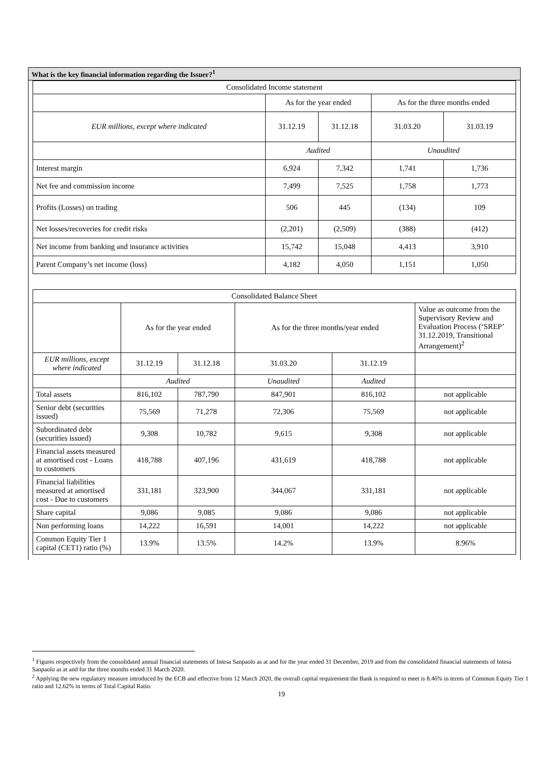What is the key financial information regarding the Issuer?<sup>1</sup>
| Consolidated Income statement | | | | |
| --- | --- | --- | --- | --- |
| | As for the year ended | | As for the three months ended | |
| EUR millions, except where indicated | 31.12.19 | 31.12.18 | 31.03.20 | 31.03.19 |
| | Audited | | Unaudited | |
| Interest margin | 6,924 | 7,342 | 1,741 | 1,736 |
| Net fee and commission income | 7,499 | 7,525 | 1,758 | 1,773 |
| Profits (Losses) on trading | 506 | 445 | (134) | 109 |
| Net losses/recoveries for credit risks | (2,201) | (2,509) | (388) | (412) |
| Net income from banking and insurance activities | 15,742 | 15,048 | 4,413 | 3,910 |
| Parent Company’s net income (loss) | 4,182 | 4,050 | 1,151 | 1,050 |
| Consolidated Balance Sheet | | | | | |
| --- | --- | --- | --- | --- | --- |
| | As for the year ended | | As for the three months/year ended | | Value as outcome from the Supervisory Review and Evaluation Process (‘SREP’ 31.12.2019, Transitional Arrangement)<sup>2</sup> |
| EUR millions, except where indicated | 31.12.19 | 31.12.18 | 31.03.20 | 31.12.19 | |
| | Audited | | Unaudited | Audited | |
| Total assets | 816,102 | 787,790 | 847,901 | 816,102 | not applicable |
| Senior debt (securities issued) | 75,569 | 71,278 | 72,306 | 75,569 | not applicable |
| Subordinated debt (securities issued) | 9,308 | 10,782 | 9,615 | 9,308 | not applicable |
| Financial assets measured at amortised cost - Loans to customers | 418,788 | 407,196 | 431,619 | 418,788 | not applicable |
| Financial liabilities measured at amortised cost - Due to customers | 331,181 | 323,900 | 344,067 | 331,181 | not applicable |
| Share capital | 9,086 | 9,085 | 9,086 | 9,086 | not applicable |
| Non performing loans | 14,222 | 16,591 | 14,001 | 14,222 | not applicable |
| Common Equity Tier 1 capital (CET1) ratio (%) | 13.9% | 13.5% | 14.2% | 13.9% | 8.96% |
<sup>1</sup> Figures respectively from the consolidated annual financial statements of Intesa Sanpaolo as at and for the year ended 31 December, 2019 and from the consolidated financial statements of Intesa Sanpaolo as at and for the three months ended 31 March 2020.
<sup>2</sup> Applying the new regulatory measure introduced by the ECB and effective from 12 March 2020, the overall capital requirement the Bank is required to meet is 8.46% in terms of Common Equity Tier 1 ratio and 12.62% in terms of Total Capital Ratio.
19